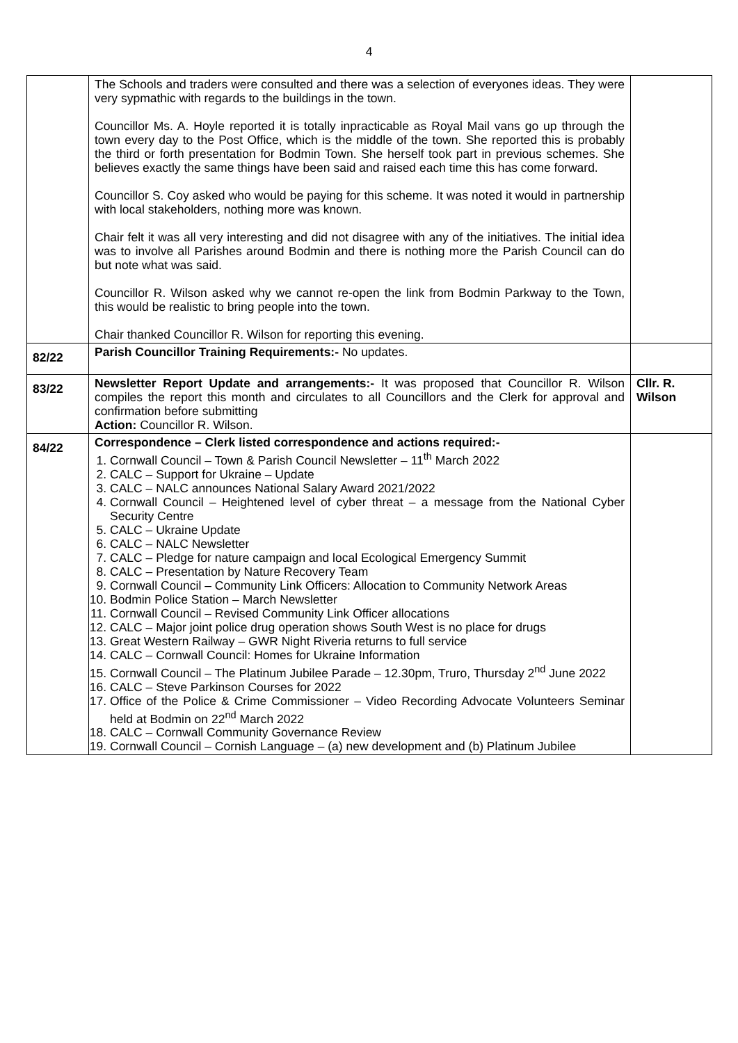4
| | The Schools and traders were consulted and there was a selection of everyones ideas. They were very sypmathic with regards to the buildings in the town. Councillor Ms. A. Hoyle reported it is totally inpracticable as Royal Mail vans go up through the town every day to the Post Office, which is the middle of the town. She reported this is probably the third or forth presentation for Bodmin Town. She herself took part in previous schemes. She believes exactly the same things have been said and raised each time this has come forward. Councillor S. Coy asked who would be paying for this scheme. It was noted it would in partnership with local stakeholders, nothing more was known. Chair felt it was all very interesting and did not disagree with any of the initiatives. The initial idea was to involve all Parishes around Bodmin and there is nothing more the Parish Council can do but note what was said. Councillor R. Wilson asked why we cannot re-open the link from Bodmin Parkway to the Town, this would be realistic to bring people into the town. Chair thanked Councillor R. Wilson for reporting this evening. | |
| 82/22 | Parish Councillor Training Requirements:- No updates. | |
| 83/22 | Newsletter Report Update and arrangements:- It was proposed that Councillor R. Wilson compiles the report this month and circulates to all Councillors and the Clerk for approval and confirmation before submitting Action: Councillor R. Wilson. | Cllr. R. Wilson |
| 84/22 | Correspondence – Clerk listed correspondence and actions required:- 1. Cornwall Council – Town & Parish Council Newsletter – 11<sup>th</sup> March 2022 2. CALC – Support for Ukraine – Update 3. CALC – NALC announces National Salary Award 2021/2022 4. Cornwall Council – Heightened level of cyber threat – a message from the National Cyber Security Centre 5. CALC – Ukraine Update 6. CALC – NALC Newsletter 7. CALC – Pledge for nature campaign and local Ecological Emergency Summit 8. CALC – Presentation by Nature Recovery Team 9. Cornwall Council – Community Link Officers: Allocation to Community Network Areas 10. Bodmin Police Station – March Newsletter 11. Cornwall Council – Revised Community Link Officer allocations 12. CALC – Major joint police drug operation shows South West is no place for drugs 13. Great Western Railway – GWR Night Riveria returns to full service 14. CALC – Cornwall Council: Homes for Ukraine Information 15. Cornwall Council – The Platinum Jubilee Parade – 12.30pm, Truro, Thursday 2<sup>nd</sup> June 2022 16. CALC – Steve Parkinson Courses for 2022 17. Office of the Police & Crime Commissioner – Video Recording Advocate Volunteers Seminar held at Bodmin on 22<sup>nd</sup> March 2022 18. CALC – Cornwall Community Governance Review 19. Cornwall Council – Cornish Language – (a) new development and (b) Platinum Jubilee | |